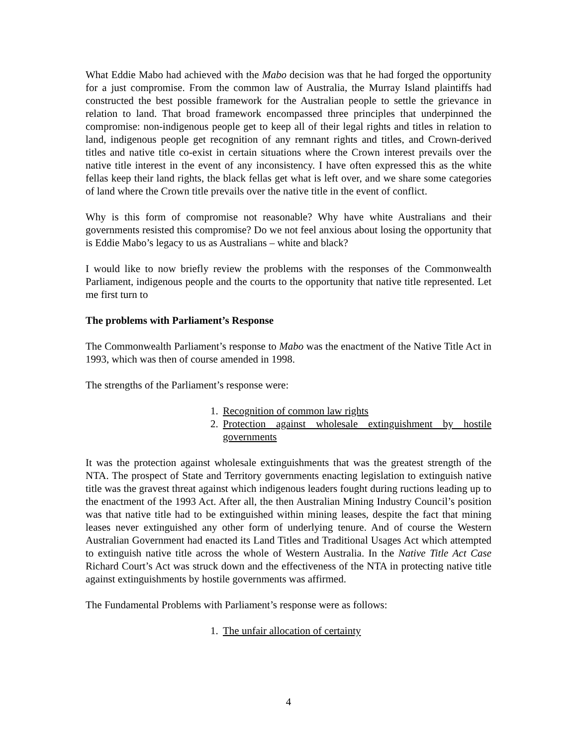What Eddie Mabo had achieved with the Mabo decision was that he had forged the opportunity for a just compromise. From the common law of Australia, the Murray Island plaintiffs had constructed the best possible framework for the Australian people to settle the grievance in relation to land. That broad framework encompassed three principles that underpinned the compromise: non-indigenous people get to keep all of their legal rights and titles in relation to land, indigenous people get recognition of any remnant rights and titles, and Crown-derived titles and native title co-exist in certain situations where the Crown interest prevails over the native title interest in the event of any inconsistency. I have often expressed this as the white fellas keep their land rights, the black fellas get what is left over, and we share some categories of land where the Crown title prevails over the native title in the event of conflict.
Why is this form of compromise not reasonable? Why have white Australians and their governments resisted this compromise? Do we not feel anxious about losing the opportunity that is Eddie Mabo’s legacy to us as Australians – white and black?
I would like to now briefly review the problems with the responses of the Commonwealth Parliament, indigenous people and the courts to the opportunity that native title represented. Let me first turn to
The problems with Parliament’s Response
The Commonwealth Parliament’s response to Mabo was the enactment of the Native Title Act in 1993, which was then of course amended in 1998.
The strengths of the Parliament’s response were:
1. Recognition of common law rights
2. Protection against wholesale extinguishment by hostile governments
It was the protection against wholesale extinguishments that was the greatest strength of the NTA. The prospect of State and Territory governments enacting legislation to extinguish native title was the gravest threat against which indigenous leaders fought during ructions leading up to the enactment of the 1993 Act. After all, the then Australian Mining Industry Council’s position was that native title had to be extinguished within mining leases, despite the fact that mining leases never extinguished any other form of underlying tenure. And of course the Western Australian Government had enacted its Land Titles and Traditional Usages Act which attempted to extinguish native title across the whole of Western Australia. In the Native Title Act Case Richard Court’s Act was struck down and the effectiveness of the NTA in protecting native title against extinguishments by hostile governments was affirmed.
The Fundamental Problems with Parliament’s response were as follows:
1. The unfair allocation of certainty
4